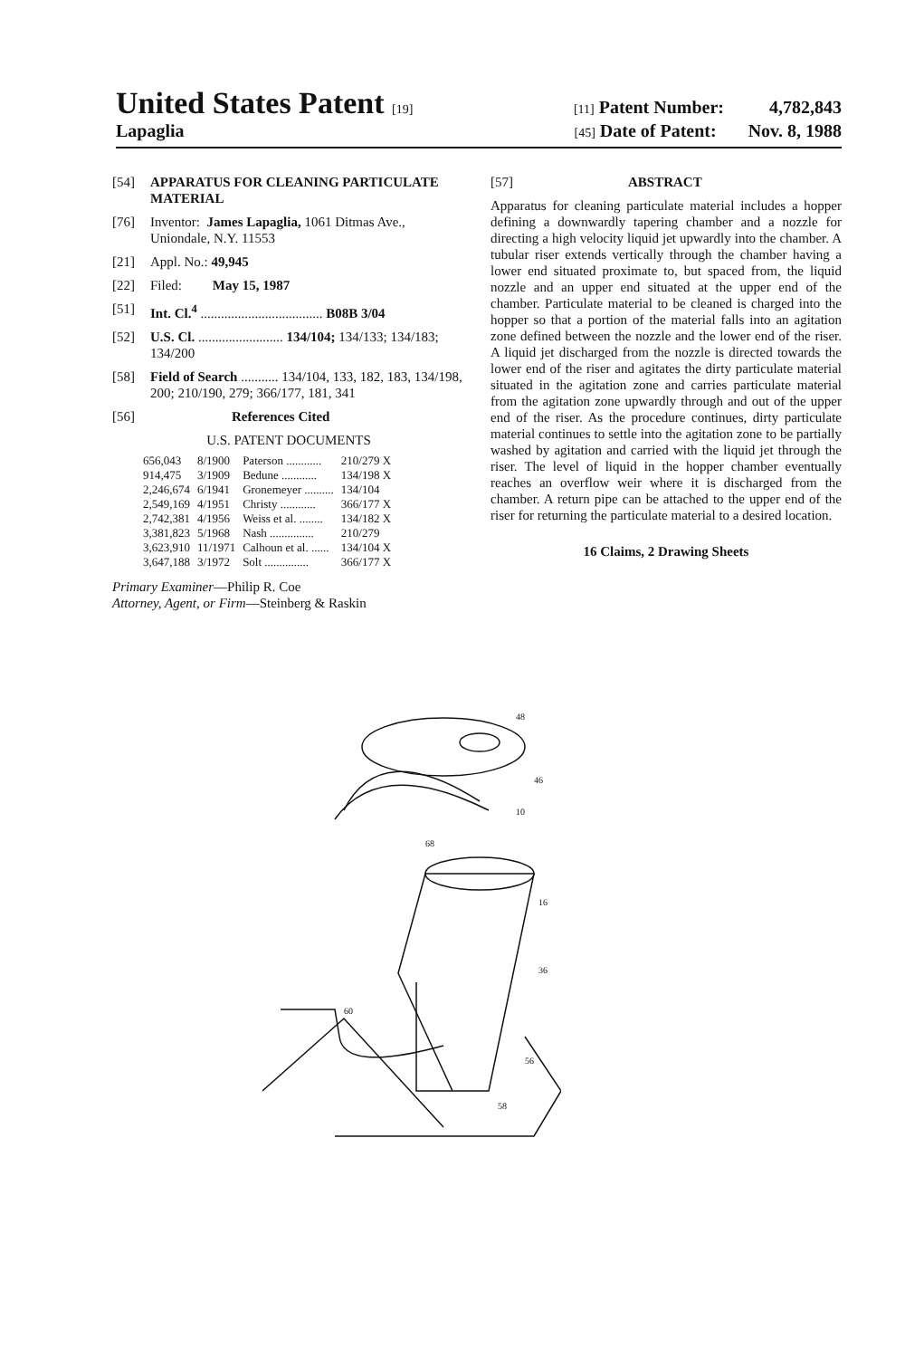United States Patent [19] [11] Patent Number: 4,782,843
Lapaglia [45] Date of Patent: Nov. 8, 1988
[54] APPARATUS FOR CLEANING PARTICULATE MATERIAL
[76] Inventor: James Lapaglia, 1061 Ditmas Ave., Uniondale, N.Y. 11553
[21] Appl. No.: 49,945
[22] Filed: May 15, 1987
[51] Int. Cl.<sup>4</sup> .................................... B08B 3/04
[52] U.S. Cl. ......................... 134/104; 134/133; 134/183; 134/200
[58] Field of Search ........... 134/104, 133, 182, 183, 134/198, 200; 210/190, 279; 366/177, 181, 341
[56] References Cited
U.S. PATENT DOCUMENTS
| 656,043 | 8/1900 | Paterson ............ | 210/279 X |
| 914,475 | 3/1909 | Bedune ............ | 134/198 X |
| 2,246,674 | 6/1941 | Gronemeyer .......... | 134/104 |
| 2,549,169 | 4/1951 | Christy ............ | 366/177 X |
| 2,742,381 | 4/1956 | Weiss et al. ........ | 134/182 X |
| 3,381,823 | 5/1968 | Nash ............... | 210/279 |
| 3,623,910 | 11/1971 | Calhoun et al. ...... | 134/104 X |
| 3,647,188 | 3/1972 | Solt ............... | 366/177 X |
Primary Examiner—Philip R. Coe
Attorney, Agent, or Firm—Steinberg & Raskin
[57] ABSTRACT
Apparatus for cleaning particulate material includes a hopper defining a downwardly tapering chamber and a nozzle for directing a high velocity liquid jet upwardly into the chamber. A tubular riser extends vertically through the chamber having a lower end situated proximate to, but spaced from, the liquid nozzle and an upper end situated at the upper end of the chamber. Particulate material to be cleaned is charged into the hopper so that a portion of the material falls into an agitation zone defined between the nozzle and the lower end of the riser. A liquid jet discharged from the nozzle is directed towards the lower end of the riser and agitates the dirty particulate material situated in the agitation zone and carries particulate material from the agitation zone upwardly through and out of the upper end of the riser. As the procedure continues, dirty particulate material continues to settle into the agitation zone to be partially washed by agitation and carried with the liquid jet through the riser. The level of liquid in the hopper chamber eventually reaches an overflow weir where it is discharged from the chamber. A return pipe can be attached to the upper end of the riser for returning the particulate material to a desired location.
16 Claims, 2 Drawing Sheets
48
46
10
68
60
16
36
56
58